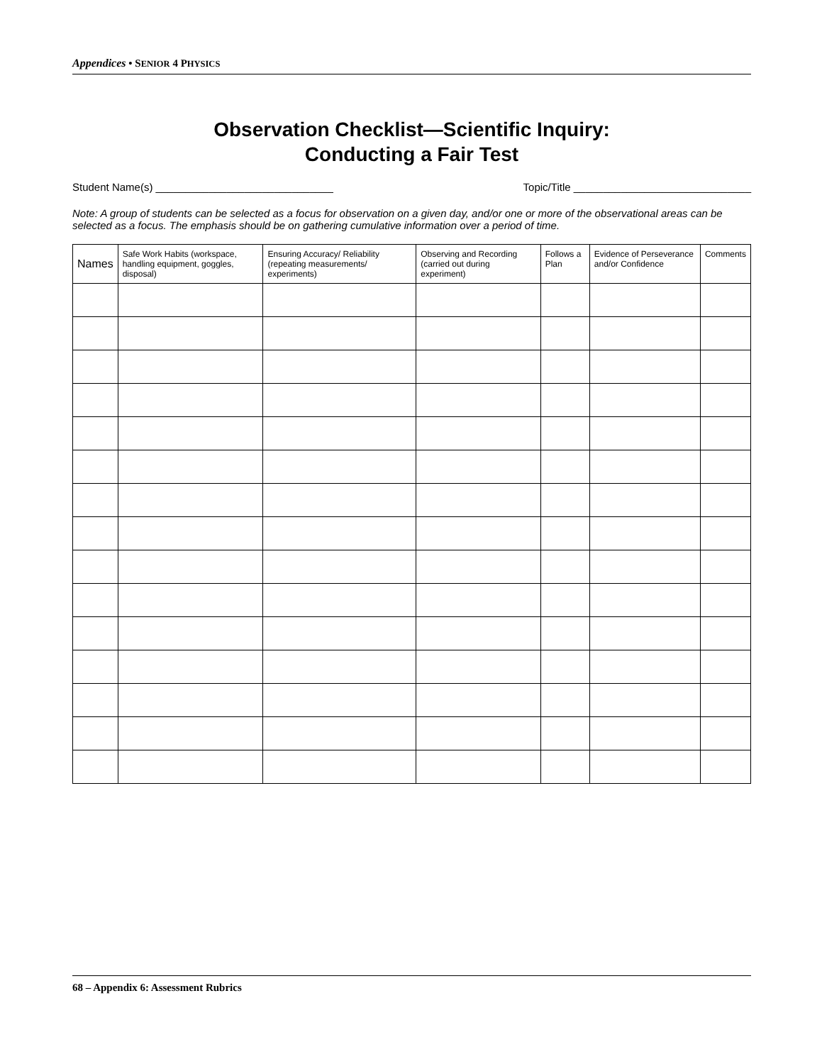Appendices • SENIOR 4 PHYSICS
Observation Checklist—Scientific Inquiry:
Conducting a Fair Test
Student Name(s) ______________________________ Topic/Title ______________________________
Note: A group of students can be selected as a focus for observation on a given day, and/or one or more of the observational areas can be selected as a focus. The emphasis should be on gathering cumulative information over a period of time.
| Names | Safe Work Habits (workspace, handling equipment, goggles, disposal) | Ensuring Accuracy/ Reliability (repeating measurements/ experiments) | Observing and Recording (carried out during experiment) | Follows a Plan | Evidence of Perseverance and/or Confidence | Comments |
| --- | --- | --- | --- | --- | --- | --- |
68 – Appendix 6: Assessment Rubrics